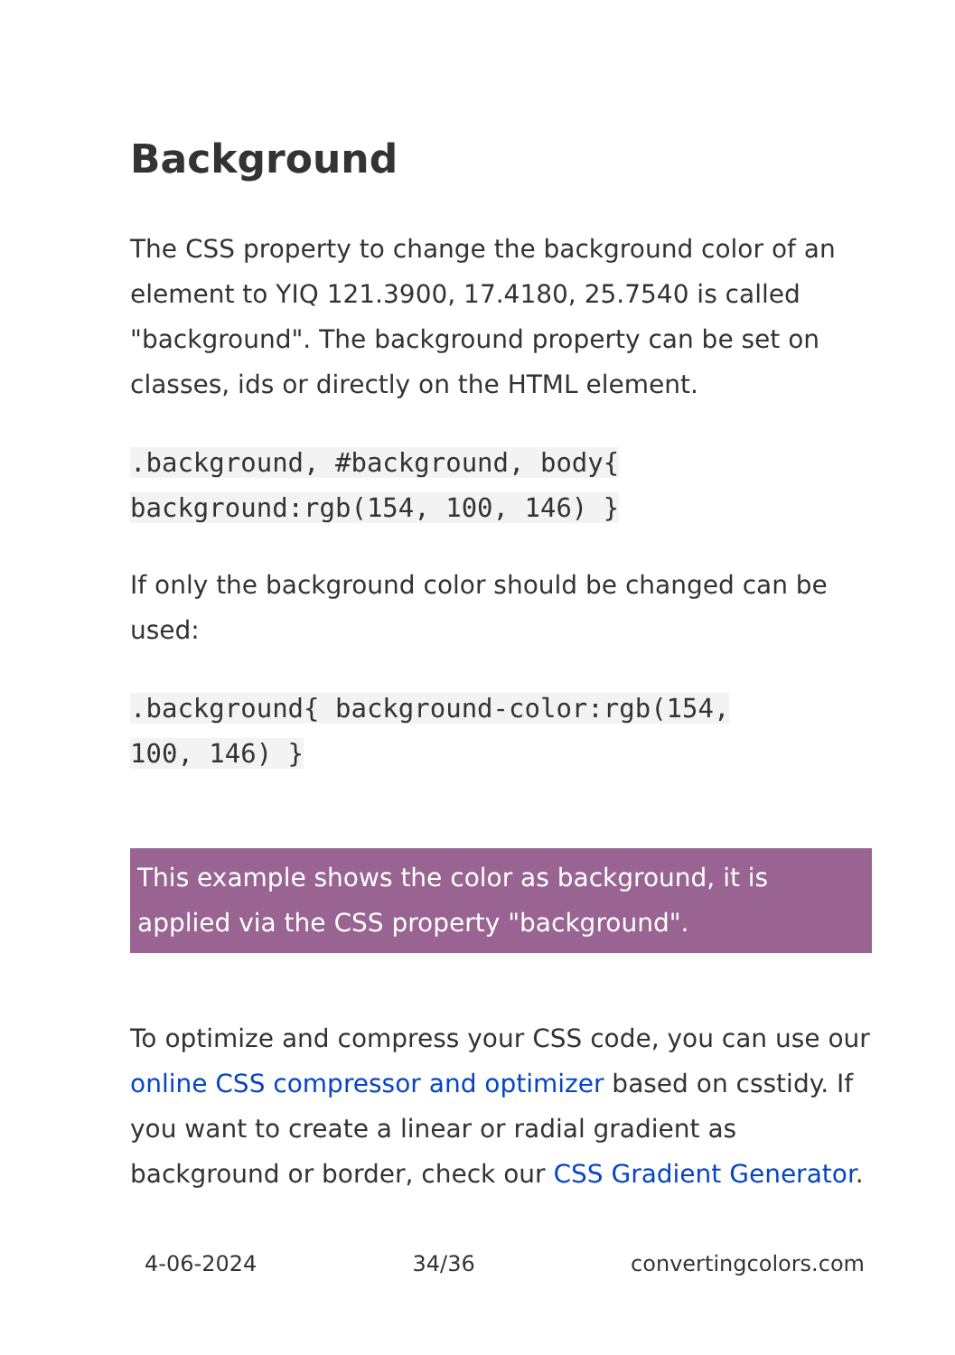Background
The CSS property to change the background color of an element to YIQ 121.3900, 17.4180, 25.7540 is called "background". The background property can be set on classes, ids or directly on the HTML element.
.background, #background, body{
background:rgb(154, 100, 146) }
If only the background color should be changed can be used:
.background{ background-color:rgb(154,
100, 146) }
This example shows the color as background, it is applied via the CSS property "background".
To optimize and compress your CSS code, you can use our online CSS compressor and optimizer based on csstidy. If you want to create a linear or radial gradient as background or border, check our CSS Gradient Generator.
4-06-2024 34/36 convertingcolors.com